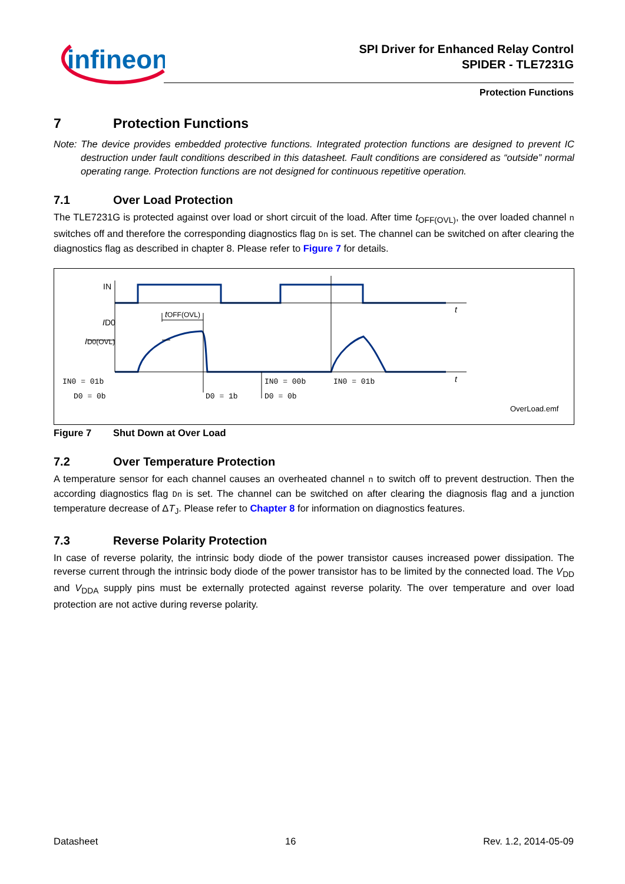infineon
SPI Driver for Enhanced Relay Control
SPIDER - TLE7231G
Protection Functions
7 Protection Functions
Note: The device provides embedded protective functions. Integrated protection functions are designed to prevent IC destruction under fault conditions described in this datasheet. Fault conditions are considered as “outside” normal operating range. Protection functions are not designed for continuous repetitive operation.
7.1 Over Load Protection
The TLE7231G is protected against over load or short circuit of the load. After time t<sub>OFF(OVL)</sub>, the over loaded channel n switches off and therefore the corresponding diagnostics flag Dn is set. The channel can be switched on after clearing the diagnostics flag as described in chapter 8. Please refer to Figure 7 for details.
IN
t
t
ID0
ID0(OVL)
tOFF(OVL)
IN0 = 01b
D0 = 0b
D0 = 1b
IN0 = 00b
D0 = 0b
IN0 = 01b
OverLoad.emf
Figure 7 Shut Down at Over Load
7.2 Over Temperature Protection
A temperature sensor for each channel causes an overheated channel n to switch off to prevent destruction. Then the according diagnostics flag Dn is set. The channel can be switched on after clearing the diagnosis flag and a junction temperature decrease of ΔT<sub>J</sub>. Please refer to Chapter 8 for information on diagnostics features.
7.3 Reverse Polarity Protection
In case of reverse polarity, the intrinsic body diode of the power transistor causes increased power dissipation. The reverse current through the intrinsic body diode of the power transistor has to be limited by the connected load. The V<sub>DD</sub> and V<sub>DDA</sub> supply pins must be externally protected against reverse polarity. The over temperature and over load protection are not active during reverse polarity.
Datasheet 16 Rev. 1.2, 2014-05-09